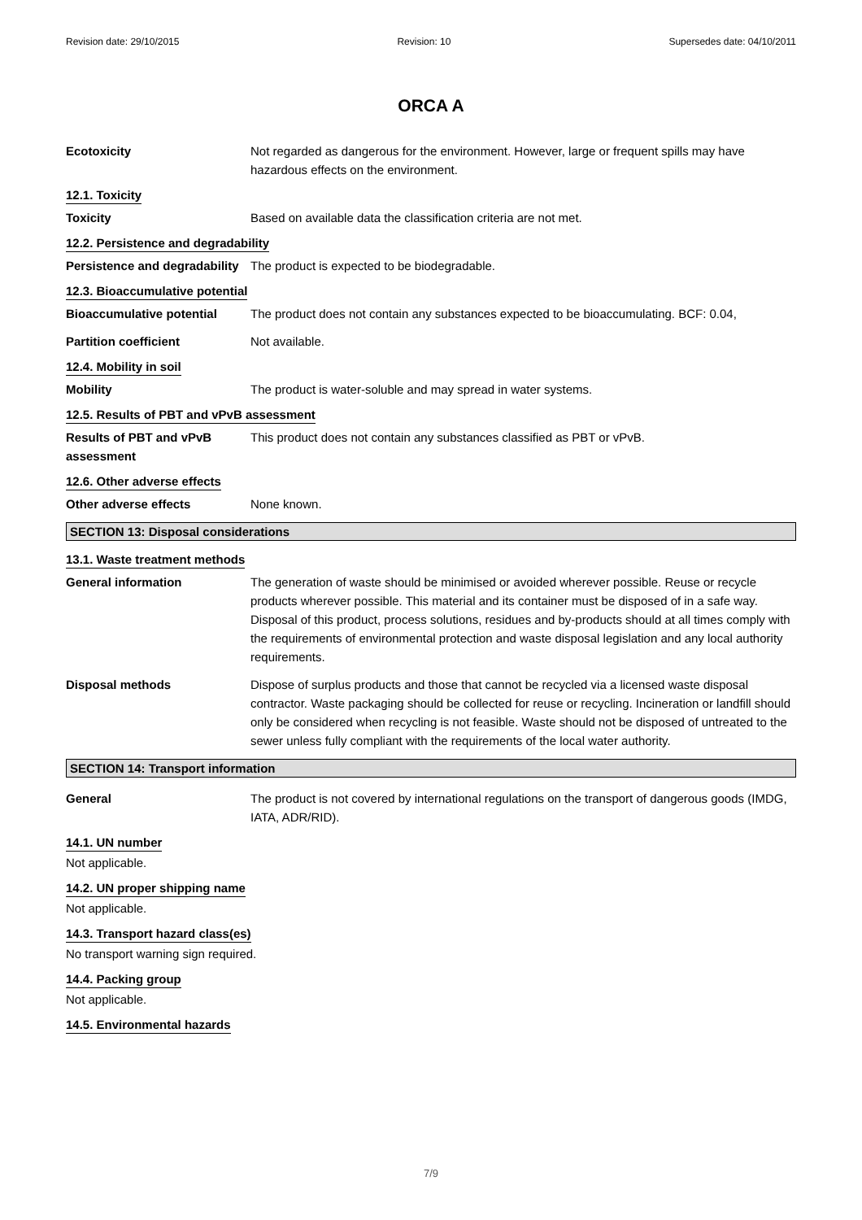Revision date: 29/10/2015 Revision: 10 Supersedes date: 04/10/2011
ORCA A
Ecotoxicity Not regarded as dangerous for the environment. However, large or frequent spills may have hazardous effects on the environment.
12.1. Toxicity
Toxicity Based on available data the classification criteria are not met.
12.2. Persistence and degradability
Persistence and degradability
The product is expected to be biodegradable.
12.3. Bioaccumulative potential
Bioaccumulative potential The product does not contain any substances expected to be bioaccumulating. BCF: 0.04,
Partition coefficient Not available.
12.4. Mobility in soil
Mobility The product is water-soluble and may spread in water systems.
12.5. Results of PBT and vPvB assessment
Results of PBT and vPvB assessment
This product does not contain any substances classified as PBT or vPvB.
12.6. Other adverse effects
Other adverse effects None known.
SECTION 13: Disposal considerations
13.1. Waste treatment methods
General information The generation of waste should be minimised or avoided wherever possible. Reuse or recycle products wherever possible. This material and its container must be disposed of in a safe way. Disposal of this product, process solutions, residues and by-products should at all times comply with the requirements of environmental protection and waste disposal legislation and any local authority requirements.
Disposal methods Dispose of surplus products and those that cannot be recycled via a licensed waste disposal contractor. Waste packaging should be collected for reuse or recycling. Incineration or landfill should only be considered when recycling is not feasible. Waste should not be disposed of untreated to the sewer unless fully compliant with the requirements of the local water authority.
SECTION 14: Transport information
General The product is not covered by international regulations on the transport of dangerous goods (IMDG, IATA, ADR/RID).
14.1. UN number
Not applicable.
14.2. UN proper shipping name
Not applicable.
14.3. Transport hazard class(es)
No transport warning sign required.
14.4. Packing group
Not applicable.
14.5. Environmental hazards
7/9